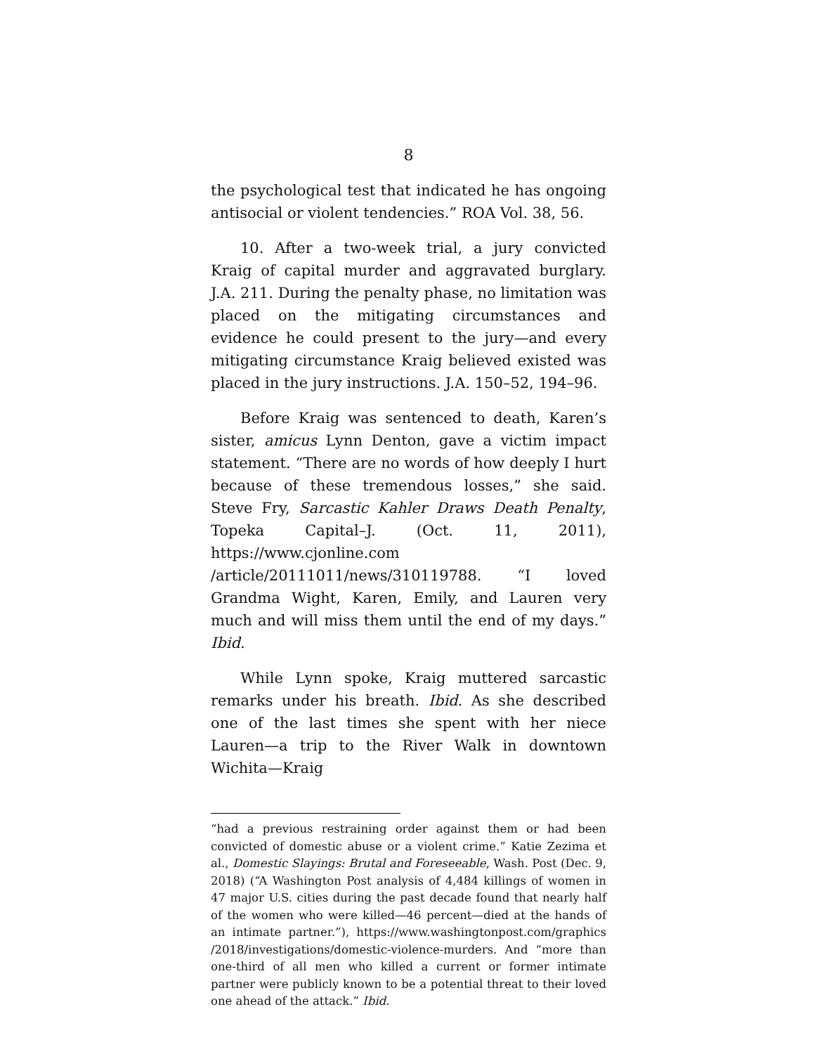8
the psychological test that indicated he has ongoing antisocial or violent tendencies.” ROA Vol. 38, 56.
10. After a two-week trial, a jury convicted Kraig of capital murder and aggravated burglary. J.A. 211. During the penalty phase, no limitation was placed on the mitigating circumstances and evidence he could present to the jury—and every mitigating circumstance Kraig believed existed was placed in the jury instructions. J.A. 150–52, 194–96.
Before Kraig was sentenced to death, Karen’s sister, amicus Lynn Denton, gave a victim impact statement. “There are no words of how deeply I hurt because of these tremendous losses,” she said. Steve Fry, Sarcastic Kahler Draws Death Penalty, Topeka Capital–J. (Oct. 11, 2011), https://www.cjonline.com /article/20111011/news/310119788. “I loved Grandma Wight, Karen, Emily, and Lauren very much and will miss them until the end of my days.” Ibid.
While Lynn spoke, Kraig muttered sarcastic remarks under his breath. Ibid. As she described one of the last times she spent with her niece Lauren—a trip to the River Walk in downtown Wichita—Kraig
“had a previous restraining order against them or had been convicted of domestic abuse or a violent crime.” Katie Zezima et al., Domestic Slayings: Brutal and Foreseeable, Wash. Post (Dec. 9, 2018) (“A Washington Post analysis of 4,484 killings of women in 47 major U.S. cities during the past decade found that nearly half of the women who were killed—46 percent—died at the hands of an intimate partner.”), https://www.washingtonpost.com/graphics /2018/investigations/domestic-violence-murders. And “more than one-third of all men who killed a current or former intimate partner were publicly known to be a potential threat to their loved one ahead of the attack.” Ibid.